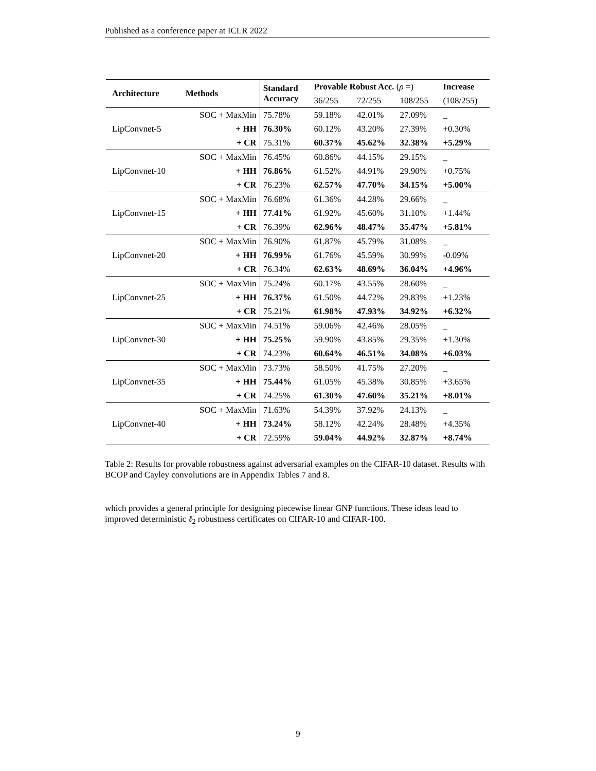Published as a conference paper at ICLR 2022
| Architecture | Methods | Standard Accuracy | Provable Robust Acc. ( ρ =) | | | Increase |
| --- | --- | --- | --- | --- | --- | --- |
| | | | 36/255 | 72/255 | 108/255 | (108/255) |
| LipConvnet-5 | SOC + MaxMin | 75.78% | 59.18% | 42.01% | 27.09% | _ |
| | + HH | 76.30% | 60.12% | 43.20% | 27.39% | +0.30% |
| | + CR | 75.31% | 60.37% | 45.62% | 32.38% | +5.29% |
| LipConvnet-10 | SOC + MaxMin | 76.45% | 60.86% | 44.15% | 29.15% | _ |
| | + HH | 76.86% | 61.52% | 44.91% | 29.90% | +0.75% |
| | + CR | 76.23% | 62.57% | 47.70% | 34.15% | +5.00% |
| LipConvnet-15 | SOC + MaxMin | 76.68% | 61.36% | 44.28% | 29.66% | _ |
| | + HH | 77.41% | 61.92% | 45.60% | 31.10% | +1.44% |
| | + CR | 76.39% | 62.96% | 48.47% | 35.47% | +5.81% |
| LipConvnet-20 | SOC + MaxMin | 76.90% | 61.87% | 45.79% | 31.08% | _ |
| | + HH | 76.99% | 61.76% | 45.59% | 30.99% | -0.09% |
| | + CR | 76.34% | 62.63% | 48.69% | 36.04% | +4.96% |
| LipConvnet-25 | SOC + MaxMin | 75.24% | 60.17% | 43.55% | 28.60% | _ |
| | + HH | 76.37% | 61.50% | 44.72% | 29.83% | +1.23% |
| | + CR | 75.21% | 61.98% | 47.93% | 34.92% | +6.32% |
| LipConvnet-30 | SOC + MaxMin | 74.51% | 59.06% | 42.46% | 28.05% | _ |
| | + HH | 75.25% | 59.90% | 43.85% | 29.35% | +1.30% |
| | + CR | 74.23% | 60.64% | 46.51% | 34.08% | +6.03% |
| LipConvnet-35 | SOC + MaxMin | 73.73% | 58.50% | 41.75% | 27.20% | _ |
| | + HH | 75.44% | 61.05% | 45.38% | 30.85% | +3.65% |
| | + CR | 74.25% | 61.30% | 47.60% | 35.21% | +8.01% |
| LipConvnet-40 | SOC + MaxMin | 71.63% | 54.39% | 37.92% | 24.13% | _ |
| | + HH | 73.24% | 58.12% | 42.24% | 28.48% | +4.35% |
| | + CR | 72.59% | 59.04% | 44.92% | 32.87% | +8.74% |
Table 2: Results for provable robustness against adversarial examples on the CIFAR-10 dataset. Results with BCOP and Cayley convolutions are in Appendix Tables 7 and 8.
which provides a general principle for designing piecewise linear GNP functions. These ideas lead to improved deterministic ℓ<sub>2</sub> robustness certificates on CIFAR-10 and CIFAR-100.
9